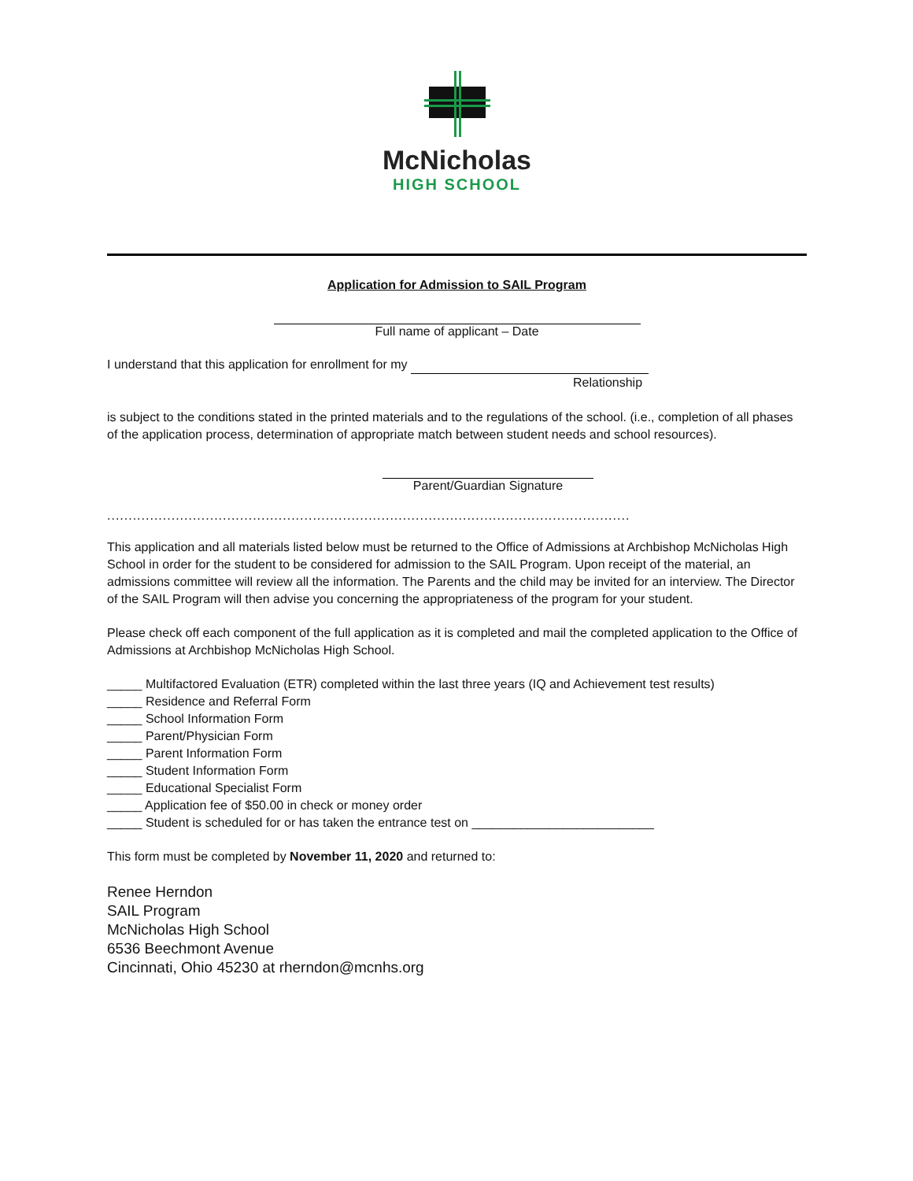McNicholas
HIGH SCHOOL
Application for Admission to SAIL Program
Full name of applicant – Date
I understand that this application for enrollment for my
Relationship
is subject to the conditions stated in the printed materials and to the regulations of the school. (i.e., completion of all phases of the application process, determination of appropriate match between student needs and school resources).
Parent/Guardian Signature
..........................................................................................................................
This application and all materials listed below must be returned to the Office of Admissions at Archbishop McNicholas High School in order for the student to be considered for admission to the SAIL Program. Upon receipt of the material, an admissions committee will review all the information. The Parents and the child may be invited for an interview. The Director of the SAIL Program will then advise you concerning the appropriateness of the program for your student.
Please check off each component of the full application as it is completed and mail the completed application to the Office of Admissions at Archbishop McNicholas High School.
_____ Multifactored Evaluation (ETR) completed within the last three years (IQ and Achievement test results)
_____ Residence and Referral Form
_____ School Information Form
_____ Parent/Physician Form
_____ Parent Information Form
_____ Student Information Form
_____ Educational Specialist Form
_____ Application fee of $50.00 in check or money order
_____ Student is scheduled for or has taken the entrance test on __________________________
This form must be completed by November 11, 2020 and returned to:
Renee Herndon
SAIL Program
McNicholas High School
6536 Beechmont Avenue
Cincinnati, Ohio 45230 at rherndon@mcnhs.org